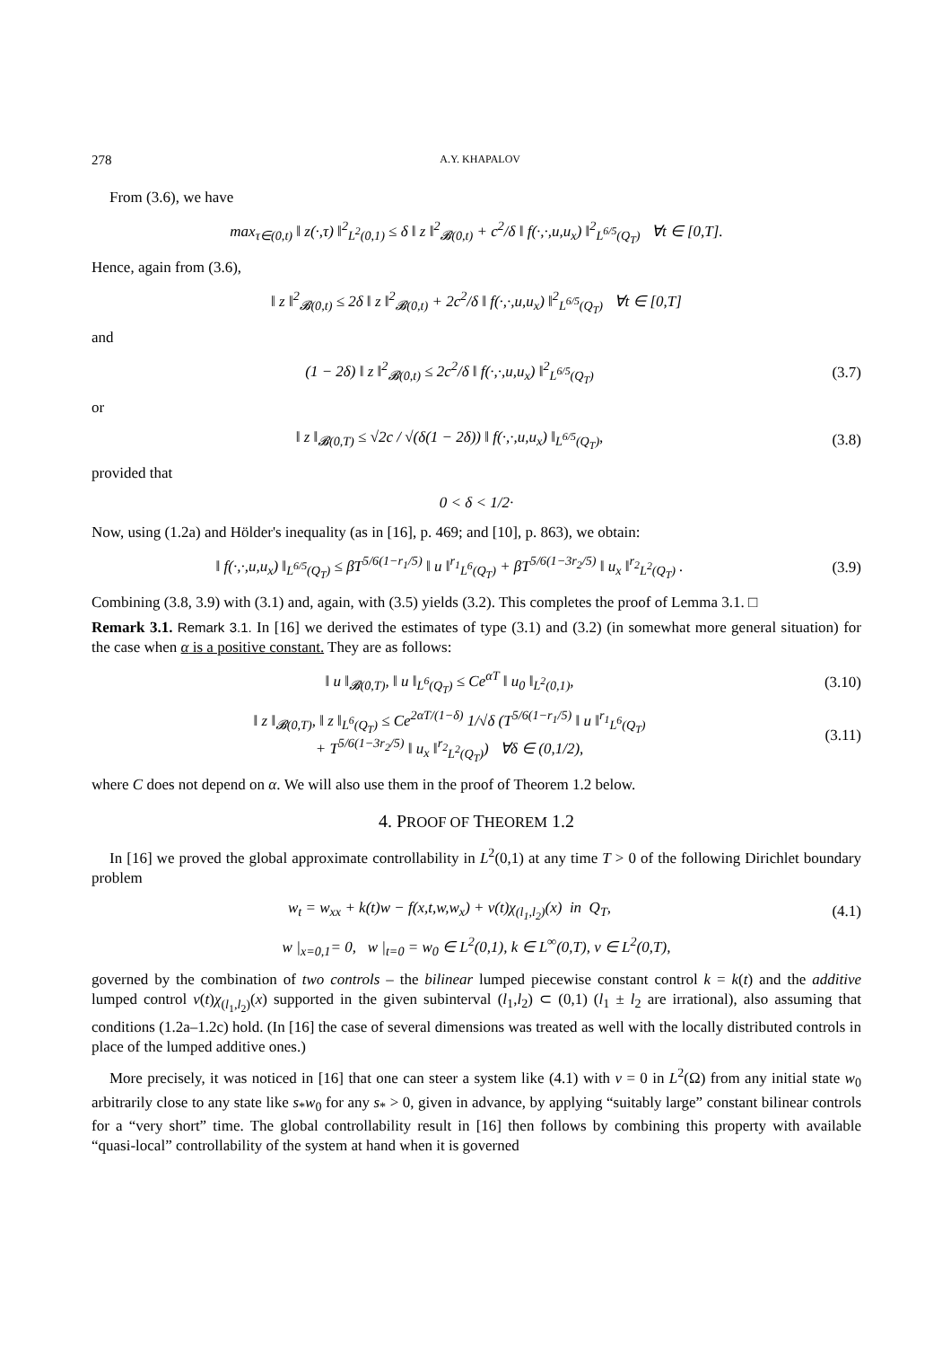278 A.Y. KHAPALOV
From (3.6), we have
max<sub>τ∈(0,t)</sub> ‖ z(·,τ) ‖<sup>2</sup><sub>L<sup>2</sup>(0,1)</sub> ≤ δ ‖ z ‖<sup>2</sup><sub>𝓑(0,t)</sub> + c<sup>2</sup>/δ ‖ f(·,·,u,u<sub>x</sub>) ‖<sup>2</sup><sub>L<sup>6/5</sup>(Q<sub>T</sub>)</sub> ∀t ∈ [0,T].
Hence, again from (3.6),
‖ z ‖<sup>2</sup><sub>𝓑(0,t)</sub> ≤ 2δ ‖ z ‖<sup>2</sup><sub>𝓑(0,t)</sub> + 2c<sup>2</sup>/δ ‖ f(·,·,u,u<sub>x</sub>) ‖<sup>2</sup><sub>L<sup>6/5</sup>(Q<sub>T</sub>)</sub> ∀t ∈ [0,T]
and
(1 − 2δ) ‖ z ‖<sup>2</sup><sub>𝓑(0,t)</sub> ≤ 2c<sup>2</sup>/δ ‖ f(·,·,u,u<sub>x</sub>) ‖<sup>2</sup><sub>L<sup>6/5</sup>(Q<sub>T</sub>)</sub>
(3.7)
or
‖ z ‖<sub>𝓑(0,T)</sub> ≤ √2c / √(δ(1 − 2δ)) ‖ f(·,·,u,u<sub>x</sub>) ‖<sub>L<sup>6/5</sup>(Q<sub>T</sub>)</sub>,
(3.8)
provided that
0 < δ < 1/2·
Now, using (1.2a) and Hölder's inequality (as in [16], p. 469; and [10], p. 863), we obtain:
‖ f(·,·,u,u<sub>x</sub>) ‖<sub>L<sup>6/5</sup>(Q<sub>T</sub>)</sub> ≤ βT<sup>5/6(1−r<sub>1</sub>/5)</sup> ‖ u ‖<sup>r<sub>1</sub></sup><sub>L<sup>6</sup>(Q<sub>T</sub>)</sub> + βT<sup>5/6(1−3r<sub>2</sub>/5)</sup> ‖ u<sub>x</sub> ‖<sup>r<sub>2</sub></sup><sub>L<sup>2</sup>(Q<sub>T</sub>)</sub> .
(3.9)
Combining (3.8, 3.9) with (3.1) and, again, with (3.5) yields (3.2). This completes the proof of Lemma 3.1. □
Remark 3.1. Remark 3.1. In [16] we derived the estimates of type (3.1) and (3.2) (in somewhat more general situation) for the case when α is a positive constant. They are as follows:
‖ u ‖<sub>𝓑(0,T)</sub>, ‖ u ‖<sub>L<sup>6</sup>(Q<sub>T</sub>)</sub> ≤ Ce<sup>αT</sup> ‖ u<sub>0</sub> ‖<sub>L<sup>2</sup>(0,1)</sub>,
(3.10)
‖ z ‖<sub>𝓑(0,T)</sub>, ‖ z ‖<sub>L<sup>6</sup>(Q<sub>T</sub>)</sub> ≤ Ce<sup>2αT/(1−δ)</sup> 1/√δ (T<sup>5/6(1−r<sub>1</sub>/5)</sup> ‖ u ‖<sup>r<sub>1</sub></sup><sub>L<sup>6</sup>(Q<sub>T</sub>)</sub>
+ T<sup>5/6(1−3r<sub>2</sub>/5)</sup> ‖ u<sub>x</sub> ‖<sup>r<sub>2</sub></sup><sub>L<sup>2</sup>(Q<sub>T</sub>)</sub>) ∀δ ∈ (0,1/2),
(3.11)
where C does not depend on α. We will also use them in the proof of Theorem 1.2 below.
4. PROOF OF THEOREM 1.2
In [16] we proved the global approximate controllability in L<sup>2</sup>(0,1) at any time T > 0 of the following Dirichlet boundary problem
w<sub>t</sub> = w<sub>xx</sub> + k(t)w − f(x,t,w,w<sub>x</sub>) + v(t)χ<sub>(l<sub>1</sub>,l<sub>2</sub>)</sub>(x) in Q<sub>T</sub>,
(4.1)
w |<sub>x=0,1</sub>= 0, w |<sub>t=0</sub> = w<sub>0</sub> ∈ L<sup>2</sup>(0,1), k ∈ L<sup>∞</sup>(0,T), v ∈ L<sup>2</sup>(0,T),
governed by the combination of two controls – the bilinear lumped piecewise constant control k = k(t) and the additive lumped control v(t)χ<sub>(l<sub>1</sub>,l<sub>2</sub>)</sub>(x) supported in the given subinterval (l<sub>1</sub>,l<sub>2</sub>) ⊂ (0,1) (l<sub>1</sub> ± l<sub>2</sub> are irrational), also assuming that conditions (1.2a–1.2c) hold. (In [16] the case of several dimensions was treated as well with the locally distributed controls in place of the lumped additive ones.)
More precisely, it was noticed in [16] that one can steer a system like (4.1) with v = 0 in L<sup>2</sup>(Ω) from any initial state w<sub>0</sub> arbitrarily close to any state like s<sub>*</sub>w<sub>0</sub> for any s<sub>*</sub> > 0, given in advance, by applying “suitably large” constant bilinear controls for a “very short” time. The global controllability result in [16] then follows by combining this property with available “quasi-local” controllability of the system at hand when it is governed